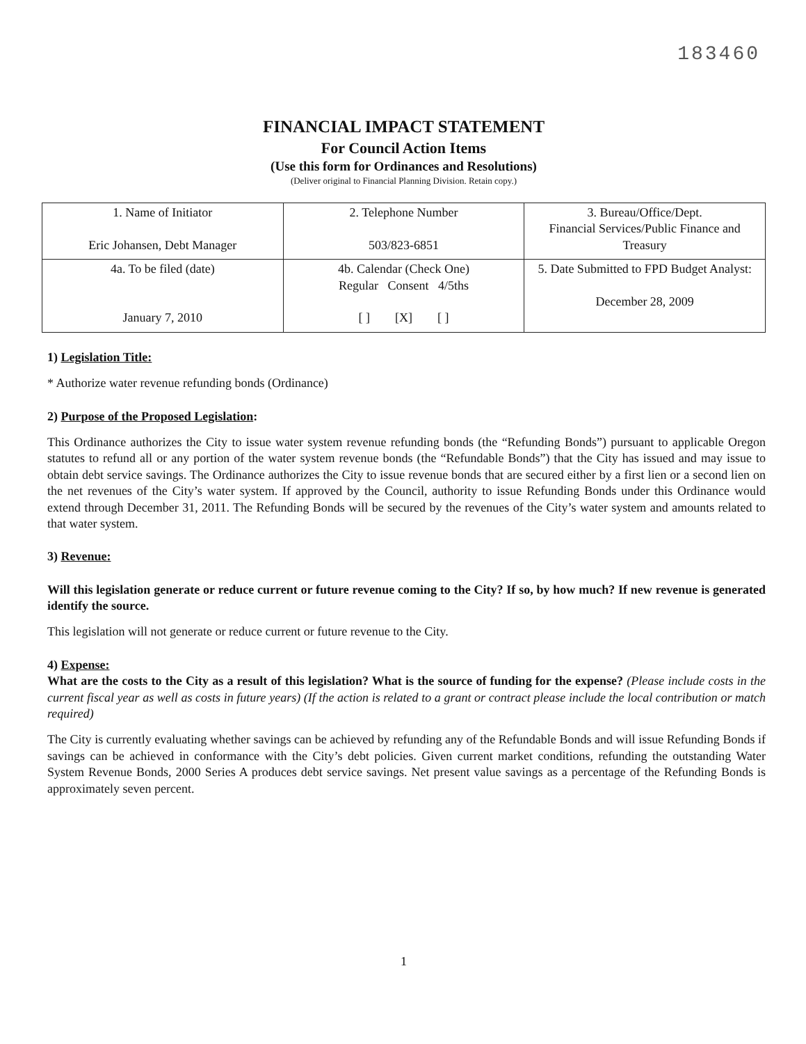183460
FINANCIAL IMPACT STATEMENT
For Council Action Items
(Use this form for Ordinances and Resolutions)
(Deliver original to Financial Planning Division. Retain copy.)
| 1. Name of Initiator Eric Johansen, Debt Manager | 2. Telephone Number 503/823-6851 | 3. Bureau/Office/Dept. Financial Services/Public Finance and Treasury |
| 4a. To be filed (date) January 7, 2010 | 4b. Calendar (Check One) Regular Consent 4/5ths [ ] [X] [ ] | 5. Date Submitted to FPD Budget Analyst: December 28, 2009 |
1) Legislation Title:
* Authorize water revenue refunding bonds (Ordinance)
2) Purpose of the Proposed Legislation:
This Ordinance authorizes the City to issue water system revenue refunding bonds (the “Refunding Bonds”) pursuant to applicable Oregon statutes to refund all or any portion of the water system revenue bonds (the “Refundable Bonds”) that the City has issued and may issue to obtain debt service savings. The Ordinance authorizes the City to issue revenue bonds that are secured either by a first lien or a second lien on the net revenues of the City’s water system. If approved by the Council, authority to issue Refunding Bonds under this Ordinance would extend through December 31, 2011. The Refunding Bonds will be secured by the revenues of the City’s water system and amounts related to that water system.
3) Revenue:
Will this legislation generate or reduce current or future revenue coming to the City? If so, by how much? If new revenue is generated identify the source.
This legislation will not generate or reduce current or future revenue to the City.
4) Expense:
What are the costs to the City as a result of this legislation? What is the source of funding for the expense? (Please include costs in the current fiscal year as well as costs in future years) (If the action is related to a grant or contract please include the local contribution or match required)
The City is currently evaluating whether savings can be achieved by refunding any of the Refundable Bonds and will issue Refunding Bonds if savings can be achieved in conformance with the City’s debt policies. Given current market conditions, refunding the outstanding Water System Revenue Bonds, 2000 Series A produces debt service savings. Net present value savings as a percentage of the Refunding Bonds is approximately seven percent.
1